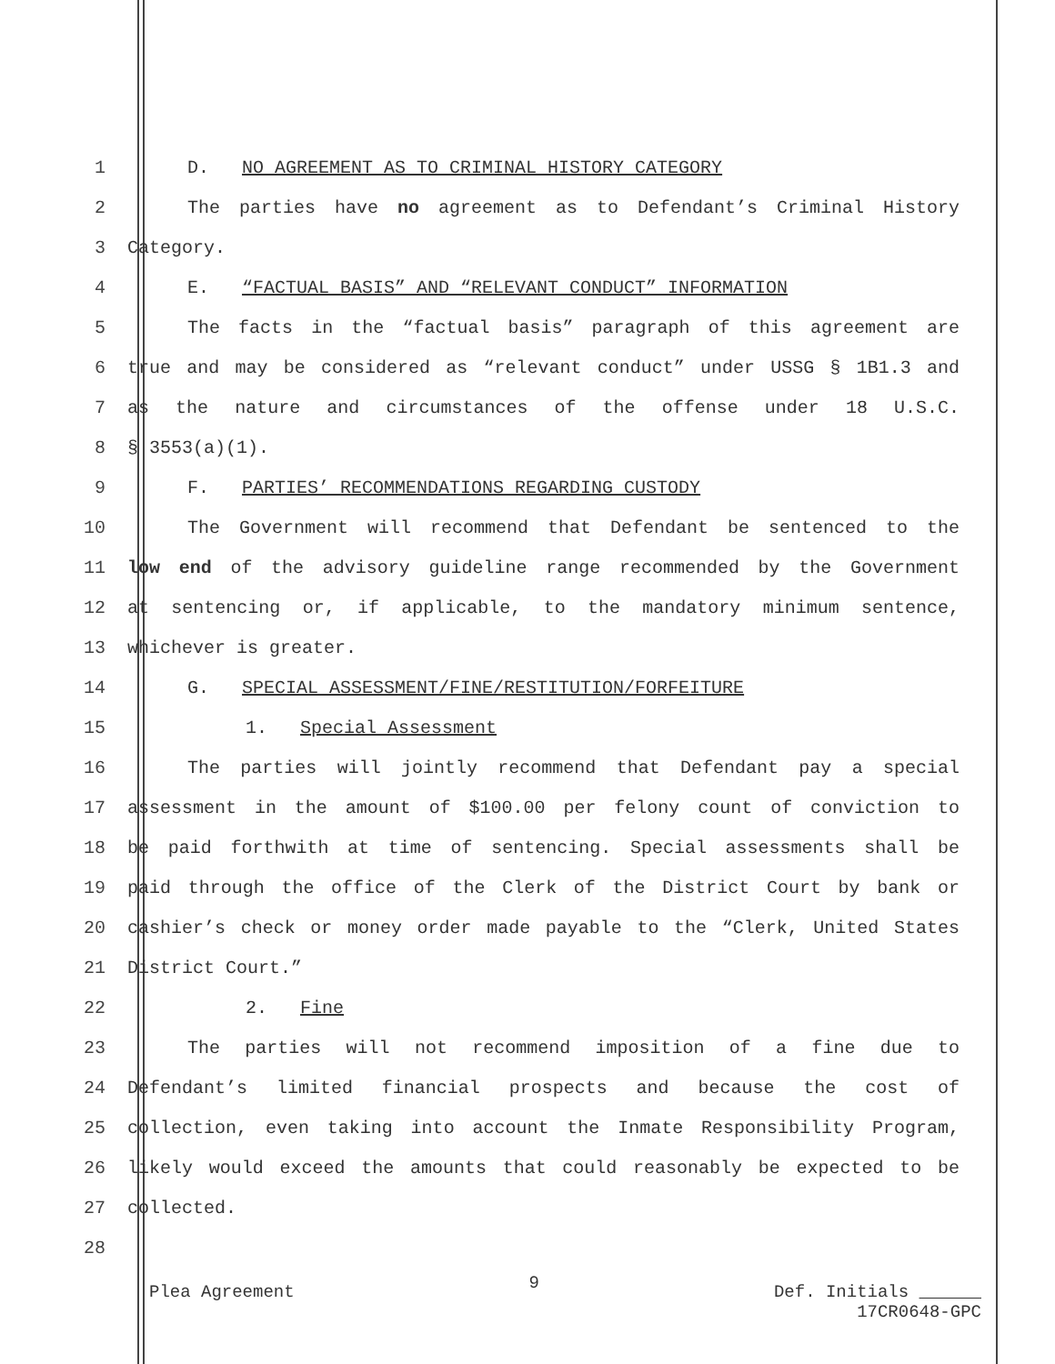1 D. NO AGREEMENT AS TO CRIMINAL HISTORY CATEGORY
2 The parties have no agreement as to Defendant’s Criminal History
3 Category.
4 E. “FACTUAL BASIS” AND “RELEVANT CONDUCT” INFORMATION
5 The facts in the “factual basis” paragraph of this agreement are
6 true and may be considered as “relevant conduct” under USSG § 1B1.3 and
7 as the nature and circumstances of the offense under 18 U.S.C.
8 § 3553(a)(1).
9 F. PARTIES’ RECOMMENDATIONS REGARDING CUSTODY
10 The Government will recommend that Defendant be sentenced to the
11 low end of the advisory guideline range recommended by the Government
12 at sentencing or, if applicable, to the mandatory minimum sentence,
13 whichever is greater.
14 G. SPECIAL ASSESSMENT/FINE/RESTITUTION/FORFEITURE
15 1. Special Assessment
16 The parties will jointly recommend that Defendant pay a special
17 assessment in the amount of $100.00 per felony count of conviction to
18 be paid forthwith at time of sentencing. Special assessments shall be
19 paid through the office of the Clerk of the District Court by bank or
20 cashier’s check or money order made payable to the “Clerk, United States
21 District Court.”
22 2. Fine
23 The parties will not recommend imposition of a fine due to
24 Defendant’s limited financial prospects and because the cost of
25 collection, even taking into account the Inmate Responsibility Program,
26 likely would exceed the amounts that could reasonably be expected to be
27 collected.
28
Plea Agreement 9 Def. Initials
17CR0648-GPC